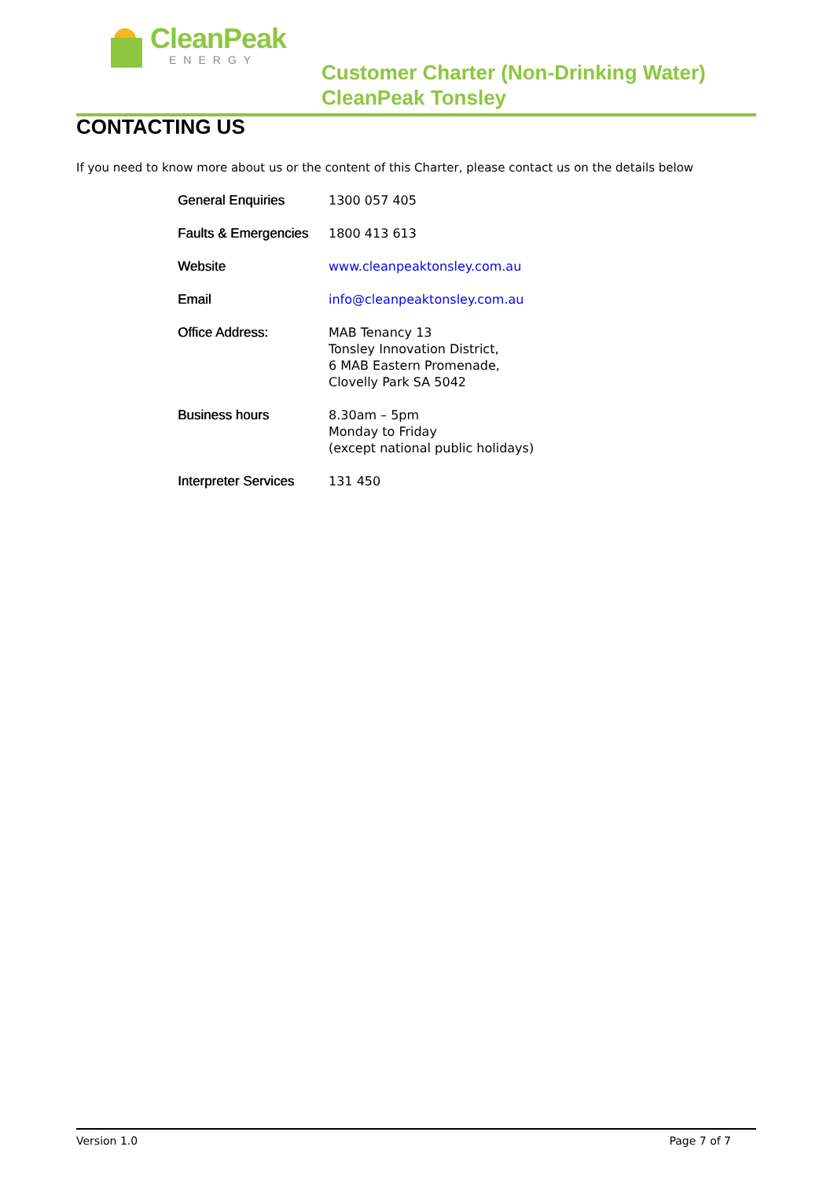CleanPeak
ENERGY
Customer Charter (Non-Drinking Water)
CleanPeak Tonsley
CONTACTING US
If you need to know more about us or the content of this Charter, please contact us on the details below
| General Enquiries | 1300 057 405 |
| Faults & Emergencies | 1800 413 613 |
| Website | www.cleanpeaktonsley.com.au |
| Email | info@cleanpeaktonsley.com.au |
| Office Address: | MAB Tenancy 13 Tonsley Innovation District, 6 MAB Eastern Promenade, Clovelly Park SA 5042 |
| Business hours | 8.30am – 5pm Monday to Friday (except national public holidays) |
| Interpreter Services | 131 450 |
Version 1.0 Page 7 of 7